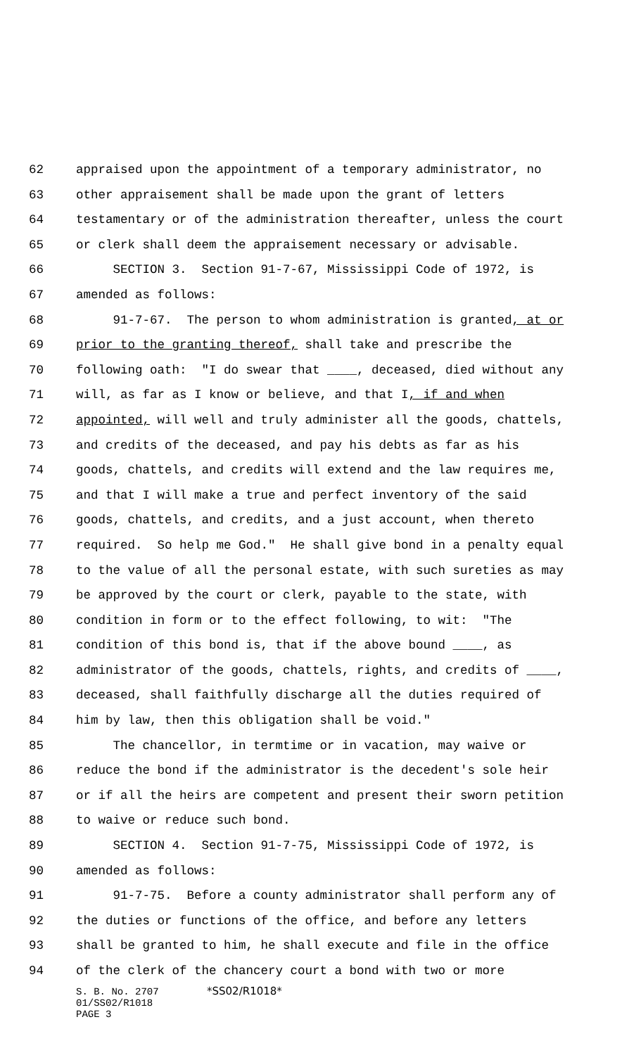62 appraised upon the appointment of a temporary administrator, no
63 other appraisement shall be made upon the grant of letters
64 testamentary or of the administration thereafter, unless the court
65 or clerk shall deem the appraisement necessary or advisable.
66 SECTION 3. Section 91-7-67, Mississippi Code of 1972, is
67 amended as follows:
68 91-7-67. The person to whom administration is granted, at or
69 prior to the granting thereof, shall take and prescribe the
70 following oath: "I do swear that ____, deceased, died without any
71 will, as far as I know or believe, and that I, if and when
72 appointed, will well and truly administer all the goods, chattels,
73 and credits of the deceased, and pay his debts as far as his
74 goods, chattels, and credits will extend and the law requires me,
75 and that I will make a true and perfect inventory of the said
76 goods, chattels, and credits, and a just account, when thereto
77 required. So help me God." He shall give bond in a penalty equal
78 to the value of all the personal estate, with such sureties as may
79 be approved by the court or clerk, payable to the state, with
80 condition in form or to the effect following, to wit: "The
81 condition of this bond is, that if the above bound ____, as
82 administrator of the goods, chattels, rights, and credits of ____,
83 deceased, shall faithfully discharge all the duties required of
84 him by law, then this obligation shall be void."
85 The chancellor, in termtime or in vacation, may waive or
86 reduce the bond if the administrator is the decedent's sole heir
87 or if all the heirs are competent and present their sworn petition
88 to waive or reduce such bond.
89 SECTION 4. Section 91-7-75, Mississippi Code of 1972, is
90 amended as follows:
91 91-7-75. Before a county administrator shall perform any of
92 the duties or functions of the office, and before any letters
93 shall be granted to him, he shall execute and file in the office
94 of the clerk of the chancery court a bond with two or more
S. B. No. 2707 *SS02/R1018*
01/SS02/R1018
PAGE 3